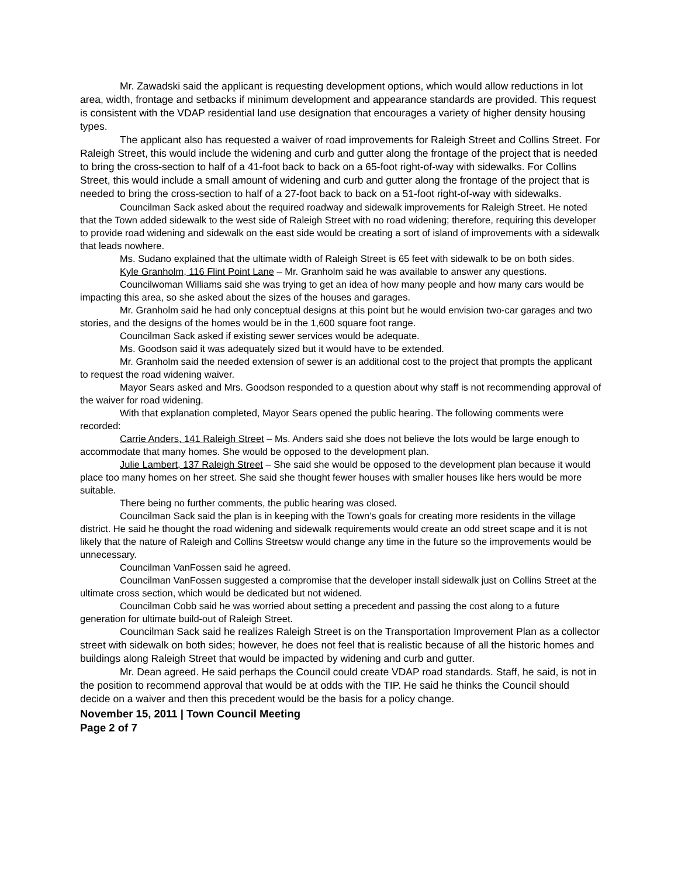Mr. Zawadski said the applicant is requesting development options, which would allow reductions in lot area, width, frontage and setbacks if minimum development and appearance standards are provided. This request is consistent with the VDAP residential land use designation that encourages a variety of higher density housing types.
The applicant also has requested a waiver of road improvements for Raleigh Street and Collins Street. For Raleigh Street, this would include the widening and curb and gutter along the frontage of the project that is needed to bring the cross-section to half of a 41-foot back to back on a 65-foot right-of-way with sidewalks. For Collins Street, this would include a small amount of widening and curb and gutter along the frontage of the project that is needed to bring the cross-section to half of a 27-foot back to back on a 51-foot right-of-way with sidewalks.
Councilman Sack asked about the required roadway and sidewalk improvements for Raleigh Street. He noted that the Town added sidewalk to the west side of Raleigh Street with no road widening; therefore, requiring this developer to provide road widening and sidewalk on the east side would be creating a sort of island of improvements with a sidewalk that leads nowhere.
Ms. Sudano explained that the ultimate width of Raleigh Street is 65 feet with sidewalk to be on both sides.
Kyle Granholm, 116 Flint Point Lane – Mr. Granholm said he was available to answer any questions.
Councilwoman Williams said she was trying to get an idea of how many people and how many cars would be impacting this area, so she asked about the sizes of the houses and garages.
Mr. Granholm said he had only conceptual designs at this point but he would envision two-car garages and two stories, and the designs of the homes would be in the 1,600 square foot range.
Councilman Sack asked if existing sewer services would be adequate.
Ms. Goodson said it was adequately sized but it would have to be extended.
Mr. Granholm said the needed extension of sewer is an additional cost to the project that prompts the applicant to request the road widening waiver.
Mayor Sears asked and Mrs. Goodson responded to a question about why staff is not recommending approval of the waiver for road widening.
With that explanation completed, Mayor Sears opened the public hearing. The following comments were recorded:
Carrie Anders, 141 Raleigh Street – Ms. Anders said she does not believe the lots would be large enough to accommodate that many homes. She would be opposed to the development plan.
Julie Lambert, 137 Raleigh Street – She said she would be opposed to the development plan because it would place too many homes on her street. She said she thought fewer houses with smaller houses like hers would be more suitable.
There being no further comments, the public hearing was closed.
Councilman Sack said the plan is in keeping with the Town’s goals for creating more residents in the village district. He said he thought the road widening and sidewalk requirements would create an odd street scape and it is not likely that the nature of Raleigh and Collins Streetsw would change any time in the future so the improvements would be unnecessary.
Councilman VanFossen said he agreed.
Councilman VanFossen suggested a compromise that the developer install sidewalk just on Collins Street at the ultimate cross section, which would be dedicated but not widened.
Councilman Cobb said he was worried about setting a precedent and passing the cost along to a future generation for ultimate build-out of Raleigh Street.
Councilman Sack said he realizes Raleigh Street is on the Transportation Improvement Plan as a collector street with sidewalk on both sides; however, he does not feel that is realistic because of all the historic homes and buildings along Raleigh Street that would be impacted by widening and curb and gutter.
Mr. Dean agreed. He said perhaps the Council could create VDAP road standards. Staff, he said, is not in the position to recommend approval that would be at odds with the TIP. He said he thinks the Council should decide on a waiver and then this precedent would be the basis for a policy change.
November 15, 2011 | Town Council Meeting
Page 2 of 7